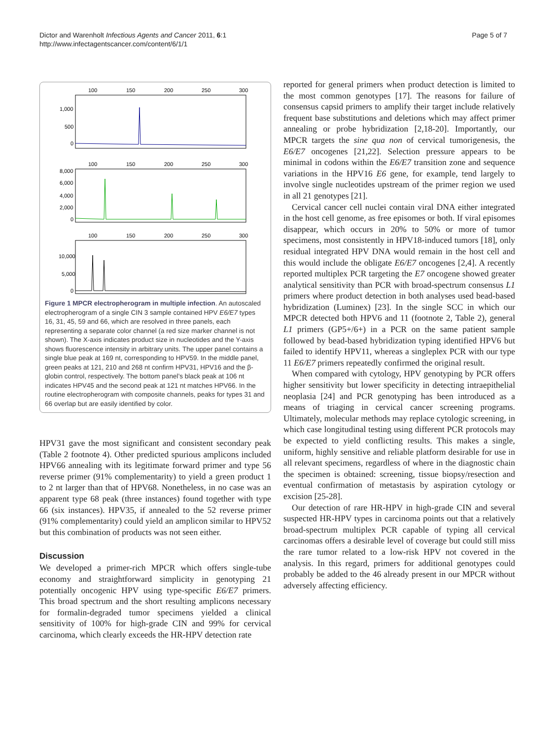Dictor and Warenholt Infectious Agents and Cancer 2011, 6:1
http://www.infectagentscancer.com/content/6/1/1
Page 5 of 7
100
150
200
250
300
1,000
500
0
100
150
200
250
300
8,000
6,000
4,000
2,000
0
100
150
200
250
300
10,000
5,000
0
Figure 1 MPCR electropherogram in multiple infection. An autoscaled electropherogram of a single CIN 3 sample contained HPV E6/E7 types 16, 31, 45, 59 and 66, which are resolved in three panels, each representing a separate color channel (a red size marker channel is not shown). The X-axis indicates product size in nucleotides and the Y-axis shows fluorescence intensity in arbitrary units. The upper panel contains a single blue peak at 169 nt, corresponding to HPV59. In the middle panel, green peaks at 121, 210 and 268 nt confirm HPV31, HPV16 and the β-globin control, respectively. The bottom panel’s black peak at 106 nt indicates HPV45 and the second peak at 121 nt matches HPV66. In the routine electropherogram with composite channels, peaks for types 31 and 66 overlap but are easily identified by color.
HPV31 gave the most significant and consistent secondary peak (Table 2 footnote 4). Other predicted spurious amplicons included HPV66 annealing with its legitimate forward primer and type 56 reverse primer (91% complementarity) to yield a green product 1 to 2 nt larger than that of HPV68. Nonetheless, in no case was an apparent type 68 peak (three instances) found together with type 66 (six instances). HPV35, if annealed to the 52 reverse primer (91% complementarity) could yield an amplicon similar to HPV52 but this combination of products was not seen either.
Discussion
We developed a primer-rich MPCR which offers single-tube economy and straightforward simplicity in genotyping 21 potentially oncogenic HPV using type-specific E6/E7 primers. This broad spectrum and the short resulting amplicons necessary for formalin-degraded tumor specimens yielded a clinical sensitivity of 100% for high-grade CIN and 99% for cervical carcinoma, which clearly exceeds the HR-HPV detection rate
reported for general primers when product detection is limited to the most common genotypes [17]. The reasons for failure of consensus capsid primers to amplify their target include relatively frequent base substitutions and deletions which may affect primer annealing or probe hybridization [2,18-20]. Importantly, our MPCR targets the sine qua non of cervical tumorigenesis, the E6/E7 oncogenes [21,22]. Selection pressure appears to be minimal in codons within the E6/E7 transition zone and sequence variations in the HPV16 E6 gene, for example, tend largely to involve single nucleotides upstream of the primer region we used in all 21 genotypes [21].
Cervical cancer cell nuclei contain viral DNA either integrated in the host cell genome, as free episomes or both. If viral episomes disappear, which occurs in 20% to 50% or more of tumor specimens, most consistently in HPV18-induced tumors [18], only residual integrated HPV DNA would remain in the host cell and this would include the obligate E6/E7 oncogenes [2,4]. A recently reported multiplex PCR targeting the E7 oncogene showed greater analytical sensitivity than PCR with broad-spectrum consensus L1 primers where product detection in both analyses used bead-based hybridization (Luminex) [23]. In the single SCC in which our MPCR detected both HPV6 and 11 (footnote 2, Table 2), general L1 primers (GP5+/6+) in a PCR on the same patient sample followed by bead-based hybridization typing identified HPV6 but failed to identify HPV11, whereas a singleplex PCR with our type 11 E6/E7 primers repeatedly confirmed the original result.
When compared with cytology, HPV genotyping by PCR offers higher sensitivity but lower specificity in detecting intraepithelial neoplasia [24] and PCR genotyping has been introduced as a means of triaging in cervical cancer screening programs. Ultimately, molecular methods may replace cytologic screening, in which case longitudinal testing using different PCR protocols may be expected to yield conflicting results. This makes a single, uniform, highly sensitive and reliable platform desirable for use in all relevant specimens, regardless of where in the diagnostic chain the specimen is obtained: screening, tissue biopsy/resection and eventual confirmation of metastasis by aspiration cytology or excision [25-28].
Our detection of rare HR-HPV in high-grade CIN and several suspected HR-HPV types in carcinoma points out that a relatively broad-spectrum multiplex PCR capable of typing all cervical carcinomas offers a desirable level of coverage but could still miss the rare tumor related to a low-risk HPV not covered in the analysis. In this regard, primers for additional genotypes could probably be added to the 46 already present in our MPCR without adversely affecting efficiency.